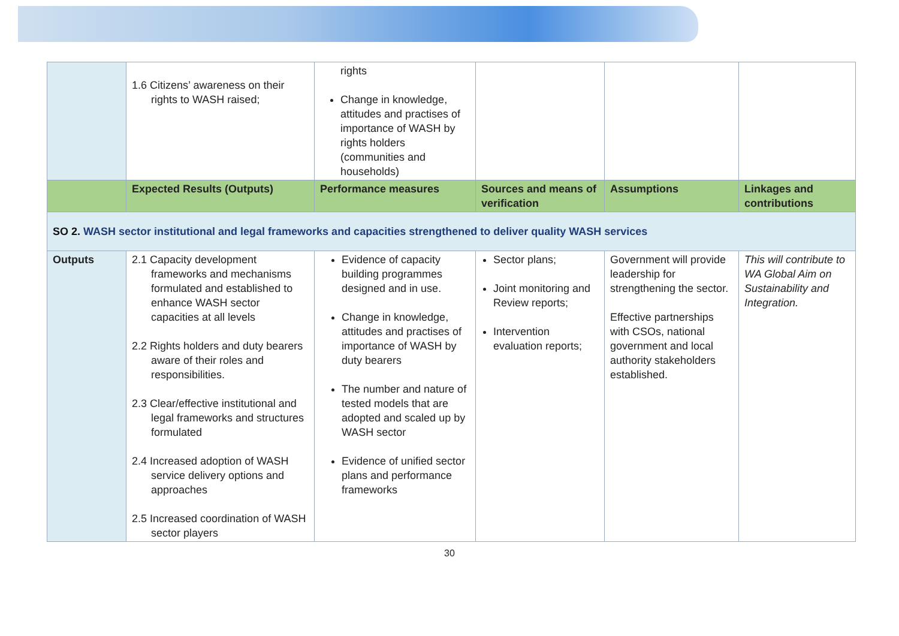| | 1.6 Citizens’ awareness on their rights to WASH raised; | rights Change in knowledge, attitudes and practises of importance of WASH by rights holders (communities and households) | | | |
| | Expected Results (Outputs) | Performance measures | Sources and means of verification | Assumptions | Linkages and contributions |
| SO 2. WASH sector institutional and legal frameworks and capacities strengthened to deliver quality WASH services | | | | | |
| Outputs | 2.1 Capacity development frameworks and mechanisms formulated and established to enhance WASH sector capacities at all levels 2.2 Rights holders and duty bearers aware of their roles and responsibilities. 2.3 Clear/effective institutional and legal frameworks and structures formulated 2.4 Increased adoption of WASH service delivery options and approaches 2.5 Increased coordination of WASH sector players | Evidence of capacity building programmes designed and in use. Change in knowledge, attitudes and practises of importance of WASH by duty bearers The number and nature of tested models that are adopted and scaled up by WASH sector Evidence of unified sector plans and performance frameworks | Sector plans; Joint monitoring and Review reports; Intervention evaluation reports; | Government will provide leadership for strengthening the sector. Effective partnerships with CSOs, national government and local authority stakeholders established. | This will contribute to WA Global Aim on Sustainability and Integration. |
30